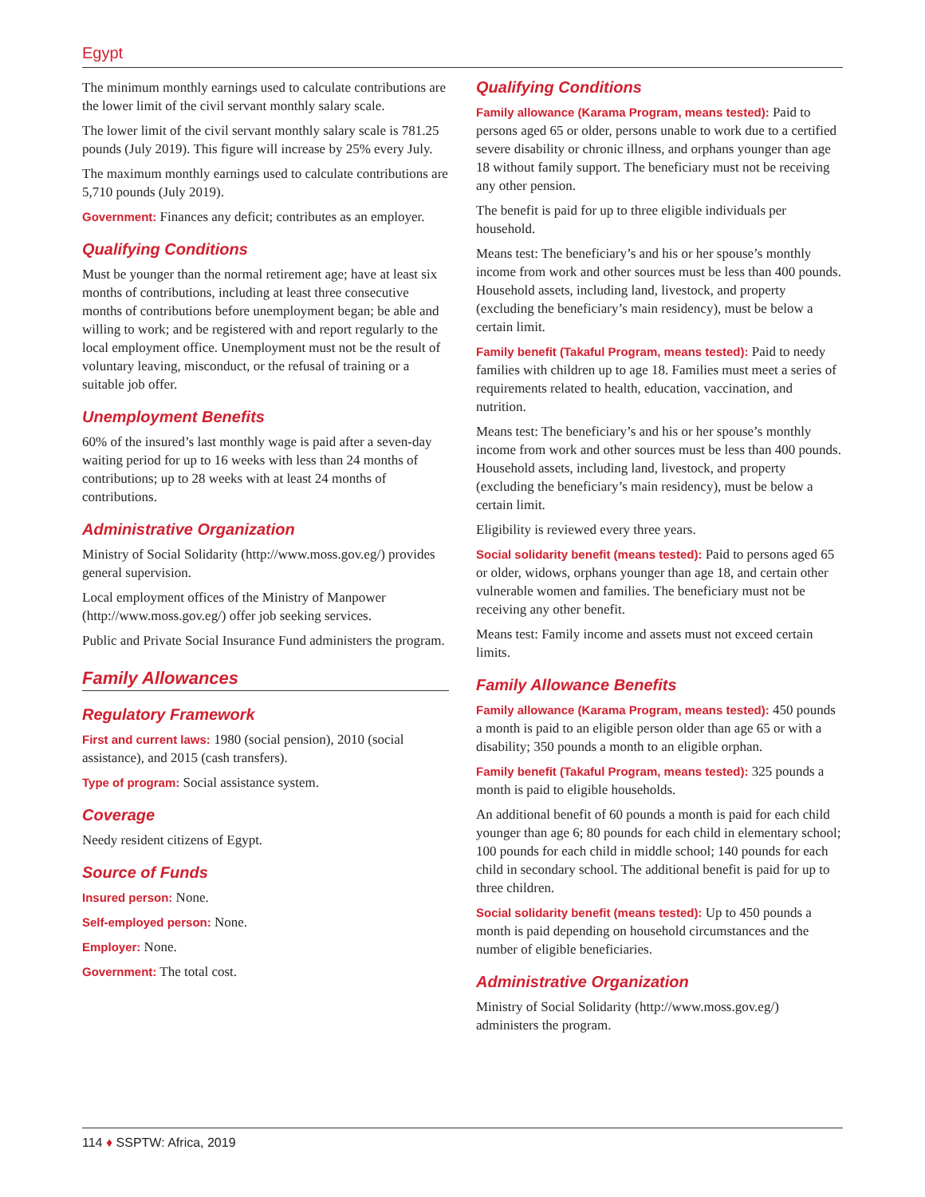Egypt
The minimum monthly earnings used to calculate contributions are the lower limit of the civil servant monthly salary scale.
The lower limit of the civil servant monthly salary scale is 781.25 pounds (July 2019). This figure will increase by 25% every July.
The maximum monthly earnings used to calculate contributions are 5,710 pounds (July 2019).
Government: Finances any deficit; contributes as an employer.
Qualifying Conditions
Must be younger than the normal retirement age; have at least six months of contributions, including at least three consecutive months of contributions before unemployment began; be able and willing to work; and be registered with and report regularly to the local employment office. Unemployment must not be the result of voluntary leaving, misconduct, or the refusal of training or a suitable job offer.
Unemployment Benefits
60% of the insured’s last monthly wage is paid after a seven-day waiting period for up to 16 weeks with less than 24 months of contributions; up to 28 weeks with at least 24 months of contributions.
Administrative Organization
Ministry of Social Solidarity (http://www.moss.gov.eg/) provides general supervision.
Local employment offices of the Ministry of Manpower (http://www.moss.gov.eg/) offer job seeking services.
Public and Private Social Insurance Fund administers the program.
Family Allowances
Regulatory Framework
First and current laws: 1980 (social pension), 2010 (social assistance), and 2015 (cash transfers).
Type of program: Social assistance system.
Coverage
Needy resident citizens of Egypt.
Source of Funds
Insured person: None.
Self-employed person: None.
Employer: None.
Government: The total cost.
Qualifying Conditions
Family allowance (Karama Program, means tested): Paid to persons aged 65 or older, persons unable to work due to a certified severe disability or chronic illness, and orphans younger than age 18 without family support. The beneficiary must not be receiving any other pension.
The benefit is paid for up to three eligible individuals per household.
Means test: The beneficiary’s and his or her spouse’s monthly income from work and other sources must be less than 400 pounds. Household assets, including land, livestock, and property (excluding the beneficiary’s main residency), must be below a certain limit.
Family benefit (Takaful Program, means tested): Paid to needy families with children up to age 18. Families must meet a series of requirements related to health, education, vaccination, and nutrition.
Means test: The beneficiary’s and his or her spouse’s monthly income from work and other sources must be less than 400 pounds. Household assets, including land, livestock, and property (excluding the beneficiary’s main residency), must be below a certain limit.
Eligibility is reviewed every three years.
Social solidarity benefit (means tested): Paid to persons aged 65 or older, widows, orphans younger than age 18, and certain other vulnerable women and families. The beneficiary must not be receiving any other benefit.
Means test: Family income and assets must not exceed certain limits.
Family Allowance Benefits
Family allowance (Karama Program, means tested): 450 pounds a month is paid to an eligible person older than age 65 or with a disability; 350 pounds a month to an eligible orphan.
Family benefit (Takaful Program, means tested): 325 pounds a month is paid to eligible households.
An additional benefit of 60 pounds a month is paid for each child younger than age 6; 80 pounds for each child in elementary school; 100 pounds for each child in middle school; 140 pounds for each child in secondary school. The additional benefit is paid for up to three children.
Social solidarity benefit (means tested): Up to 450 pounds a month is paid depending on household circumstances and the number of eligible beneficiaries.
Administrative Organization
Ministry of Social Solidarity (http://www.moss.gov.eg/) administers the program.
114 ♦ SSPTW: Africa, 2019